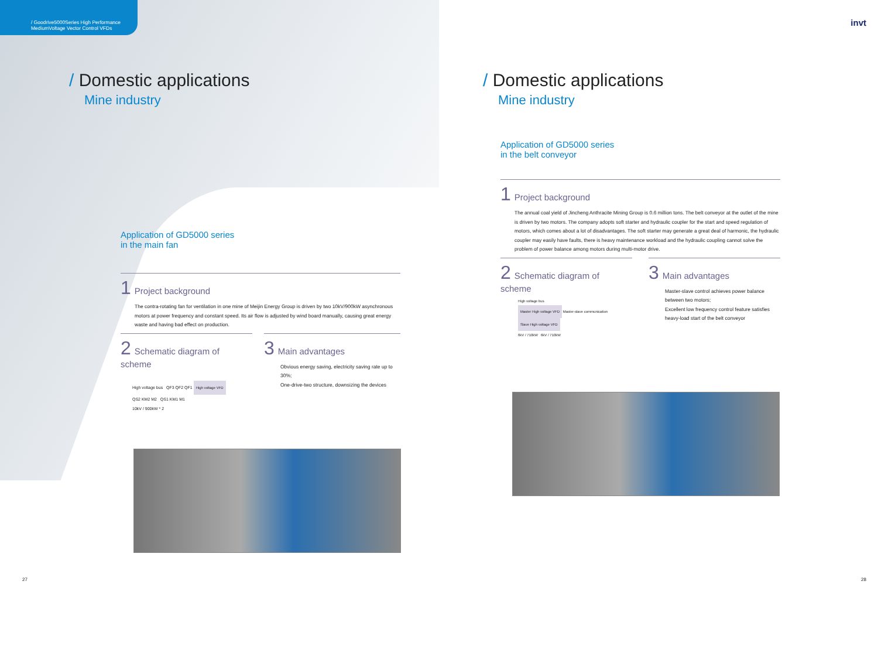/ Goodrive5000Series High Performance MediumVoltage Vector Control VFDs
/ Domestic applications
Mine industry
Application of GD5000 series
in the main fan
1 Project background
The contra-rotating fan for ventilation in one mine of Meijin Energy Group is driven by two 10kV/900kW asynchronous motors at power frequency and constant speed. Its air flow is adjusted by wind board manually, causing great energy waste and having bad effect on production.
2 Schematic diagram of scheme
High voltage bus QF3 QF2 QF1 High voltage VFD
QS2 KM2 M2 QS1 KM1 M1
10kV / 900kW * 2
3 Main advantages
Obvious energy saving, electricity saving rate up to 30%;
One-drive-two structure, downsizing the devices
27
invt
/ Domestic applications
Mine industry
Application of GD5000 series
in the belt conveyor
1 Project background
The annual coal yield of Jincheng Anthracite Mining Group is 0.6 million tons. The belt conveyor at the outlet of the mine is driven by two motors. The company adopts soft starter and hydraulic coupler for the start and speed regulation of motors, which comes about a lot of disadvantages. The soft starter may generate a great deal of harmonic, the hydraulic coupler may easily have faults, there is heavy maintenance workload and the hydraulic coupling cannot solve the problem of power balance among motors during multi-motor drive.
2 Schematic diagram of scheme
High voltage bus
Master High voltage VFD Master-slave communication Slave High voltage VFD
6kV / 710kW 6kV / 710kW
3 Main advantages
Master-slave control achieves power balance between two motors;
Excellent low frequency control feature satisfies heavy-load start of the belt conveyor
28